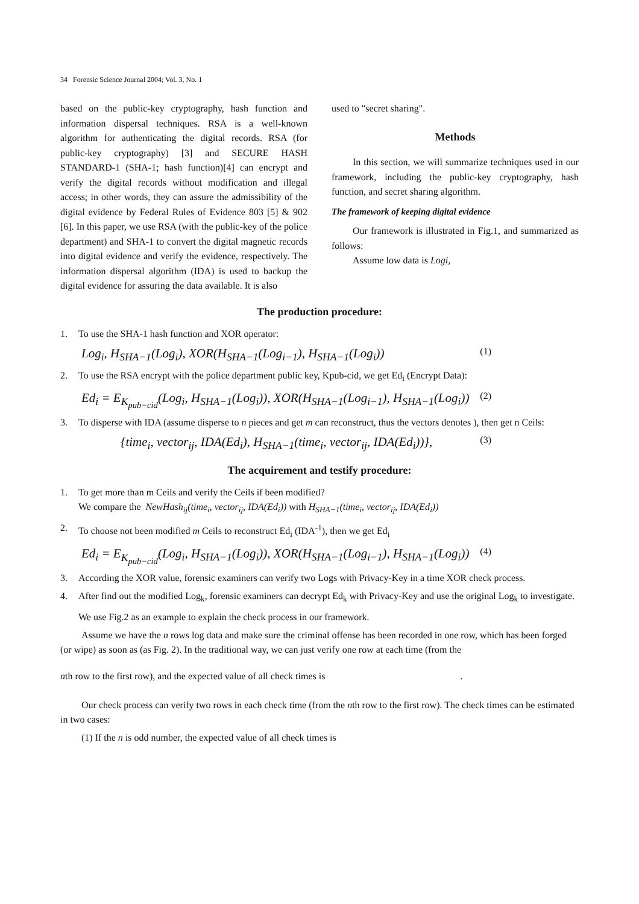34 Forensic Science Journal 2004; Vol. 3, No. 1
based on the public-key cryptography, hash function and information dispersal techniques. RSA is a well-known algorithm for authenticating the digital records. RSA (for public-key cryptography) [3] and SECURE HASH STANDARD-1 (SHA-1; hash function)[4] can encrypt and verify the digital records without modification and illegal access; in other words, they can assure the admissibility of the digital evidence by Federal Rules of Evidence 803 [5] & 902 [6]. In this paper, we use RSA (with the public-key of the police department) and SHA-1 to convert the digital magnetic records into digital evidence and verify the evidence, respectively. The information dispersal algorithm (IDA) is used to backup the digital evidence for assuring the data available. It is also
used to "secret sharing".
Methods
In this section, we will summarize techniques used in our framework, including the public-key cryptography, hash function, and secret sharing algorithm.
The framework of keeping digital evidence
Our framework is illustrated in Fig.1, and summarized as follows:
Assume low data is Logi,
The production procedure:
1. To use the SHA-1 hash function and XOR operator:
Log<sub>i</sub>, H<sub>SHA−1</sub>(Log<sub>i</sub>), XOR(H<sub>SHA−1</sub>(Log<sub>i−1</sub>), H<sub>SHA−1</sub>(Log<sub>i</sub>)) (1)
2. To use the RSA encrypt with the police department public key, Kpub-cid, we get Ed<sub>i</sub> (Encrypt Data):
Ed<sub>i</sub> = E<sub>K<sub>pub−cid</sub></sub>(Log<sub>i</sub>, H<sub>SHA−1</sub>(Log<sub>i</sub>)), XOR(H<sub>SHA−1</sub>(Log<sub>i−1</sub>), H<sub>SHA−1</sub>(Log<sub>i</sub>)) (2)
3. To disperse with IDA (assume disperse to n pieces and get m can reconstruct, thus the vectors denotes ), then get n Ceils:
{time<sub>i</sub>, vector<sub>ij</sub>, IDA(Ed<sub>i</sub>), H<sub>SHA−1</sub>(time<sub>i</sub>, vector<sub>ij</sub>, IDA(Ed<sub>i</sub>))}, (3)
The acquirement and testify procedure:
1. To get more than m Ceils and verify the Ceils if been modified?
We compare the NewHash<sub>ij</sub>(time<sub>i</sub>, vector<sub>ij</sub>, IDA(Ed<sub>i</sub>)) with H<sub>SHA−1</sub>(time<sub>i</sub>, vector<sub>ij</sub>, IDA(Ed<sub>i</sub>))
2. To choose not been modified m Ceils to reconstruct Ed<sub>i</sub> (IDA<sup>-1</sup>), then we get Ed<sub>i</sub>
Ed<sub>i</sub> = E<sub>K<sub>pub−cid</sub></sub>(Log<sub>i</sub>, H<sub>SHA−1</sub>(Log<sub>i</sub>)), XOR(H<sub>SHA−1</sub>(Log<sub>i−1</sub>), H<sub>SHA−1</sub>(Log<sub>i</sub>)) (4)
3. According the XOR value, forensic examiners can verify two Logs with Privacy-Key in a time XOR check process.
4. After find out the modified Log<sub>k</sub>, forensic examiners can decrypt Ed<sub>k</sub> with Privacy-Key and use the original Log<sub>k</sub> to investigate.
We use Fig.2 as an example to explain the check process in our framework.
Assume we have the n rows log data and make sure the criminal offense has been recorded in one row, which has been forged (or wipe) as soon as (as Fig. 2). In the traditional way, we can just verify one row at each time (from the
nth row to the first row), and the expected value of all check times is .
Our check process can verify two rows in each check time (from the nth row to the first row). The check times can be estimated in two cases:
(1) If the n is odd number, the expected value of all check times is